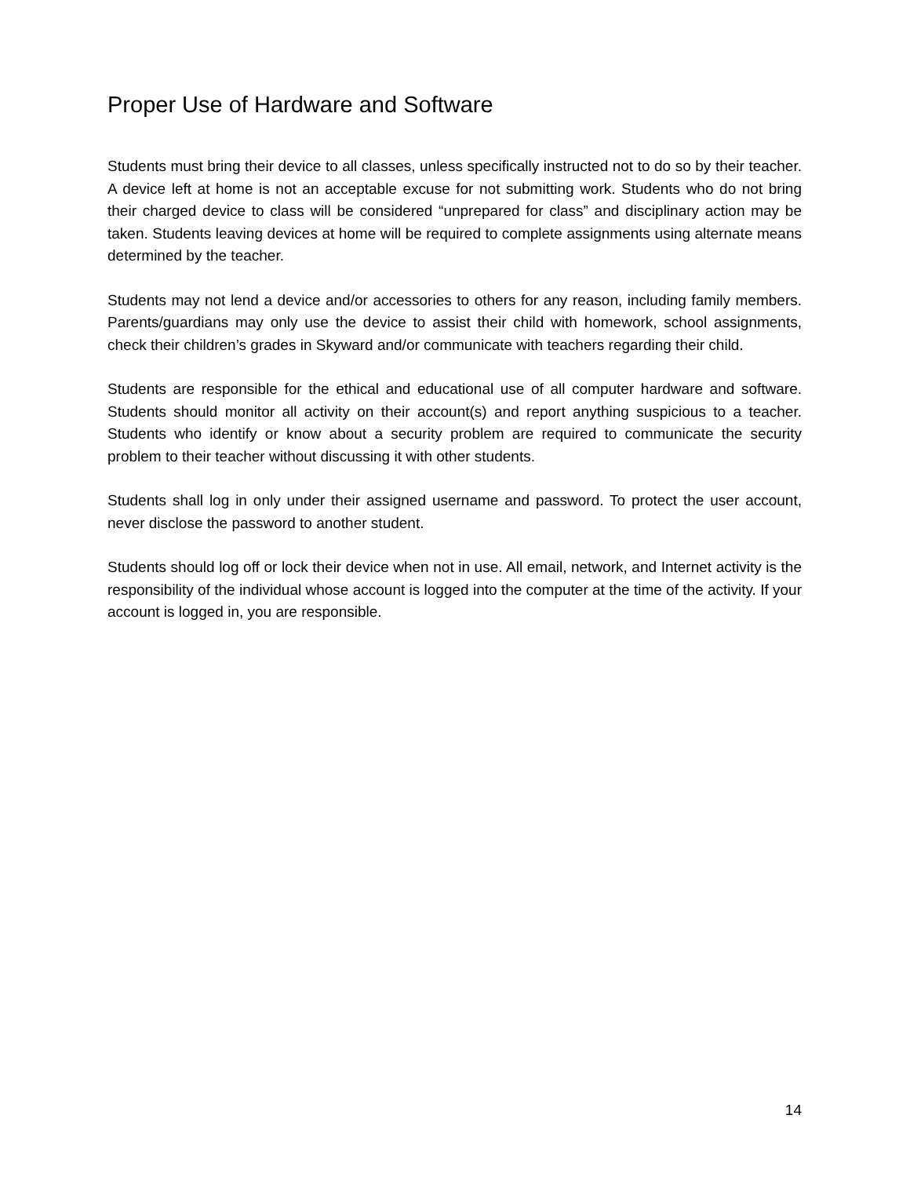Proper Use of Hardware and Software
Students must bring their device to all classes, unless specifically instructed not to do so by their teacher. A device left at home is not an acceptable excuse for not submitting work. Students who do not bring their charged device to class will be considered “unprepared for class” and disciplinary action may be taken. Students leaving devices at home will be required to complete assignments using alternate means determined by the teacher.
Students may not lend a device and/or accessories to others for any reason, including family members. Parents/guardians may only use the device to assist their child with homework, school assignments, check their children’s grades in Skyward and/or communicate with teachers regarding their child.
Students are responsible for the ethical and educational use of all computer hardware and software. Students should monitor all activity on their account(s) and report anything suspicious to a teacher. Students who identify or know about a security problem are required to communicate the security problem to their teacher without discussing it with other students.
Students shall log in only under their assigned username and password. To protect the user account, never disclose the password to another student.
Students should log off or lock their device when not in use. All email, network, and Internet activity is the responsibility of the individual whose account is logged into the computer at the time of the activity. If your account is logged in, you are responsible.
14